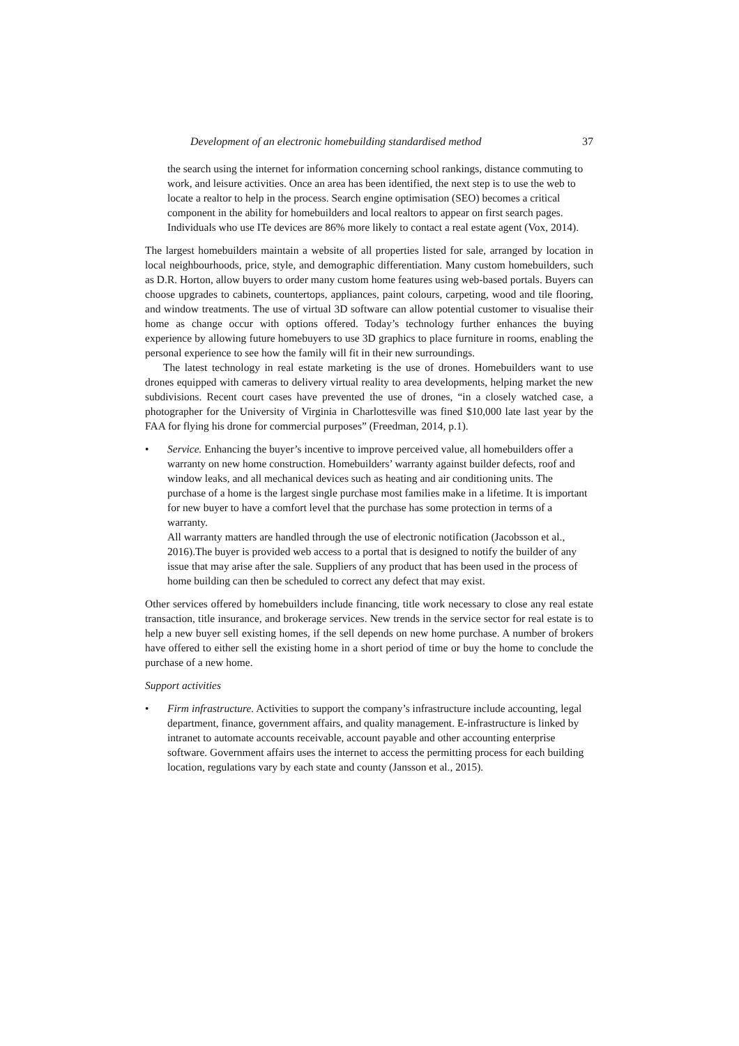Development of an electronic homebuilding standardised method 37
the search using the internet for information concerning school rankings, distance commuting to work, and leisure activities. Once an area has been identified, the next step is to use the web to locate a realtor to help in the process. Search engine optimisation (SEO) becomes a critical component in the ability for homebuilders and local realtors to appear on first search pages. Individuals who use ITe devices are 86% more likely to contact a real estate agent (Vox, 2014).
The largest homebuilders maintain a website of all properties listed for sale, arranged by location in local neighbourhoods, price, style, and demographic differentiation. Many custom homebuilders, such as D.R. Horton, allow buyers to order many custom home features using web-based portals. Buyers can choose upgrades to cabinets, countertops, appliances, paint colours, carpeting, wood and tile flooring, and window treatments. The use of virtual 3D software can allow potential customer to visualise their home as change occur with options offered. Today’s technology further enhances the buying experience by allowing future homebuyers to use 3D graphics to place furniture in rooms, enabling the personal experience to see how the family will fit in their new surroundings.
The latest technology in real estate marketing is the use of drones. Homebuilders want to use drones equipped with cameras to delivery virtual reality to area developments, helping market the new subdivisions. Recent court cases have prevented the use of drones, “in a closely watched case, a photographer for the University of Virginia in Charlottesville was fined $10,000 late last year by the FAA for flying his drone for commercial purposes” (Freedman, 2014, p.1).
• Service. Enhancing the buyer’s incentive to improve perceived value, all homebuilders offer a warranty on new home construction. Homebuilders’ warranty against builder defects, roof and window leaks, and all mechanical devices such as heating and air conditioning units. The purchase of a home is the largest single purchase most families make in a lifetime. It is important for new buyer to have a comfort level that the purchase has some protection in terms of a warranty.
All warranty matters are handled through the use of electronic notification (Jacobsson et al., 2016).The buyer is provided web access to a portal that is designed to notify the builder of any issue that may arise after the sale. Suppliers of any product that has been used in the process of home building can then be scheduled to correct any defect that may exist.
Other services offered by homebuilders include financing, title work necessary to close any real estate transaction, title insurance, and brokerage services. New trends in the service sector for real estate is to help a new buyer sell existing homes, if the sell depends on new home purchase. A number of brokers have offered to either sell the existing home in a short period of time or buy the home to conclude the purchase of a new home.
Support activities
• Firm infrastructure. Activities to support the company’s infrastructure include accounting, legal department, finance, government affairs, and quality management. E-infrastructure is linked by intranet to automate accounts receivable, account payable and other accounting enterprise software. Government affairs uses the internet to access the permitting process for each building location, regulations vary by each state and county (Jansson et al., 2015).